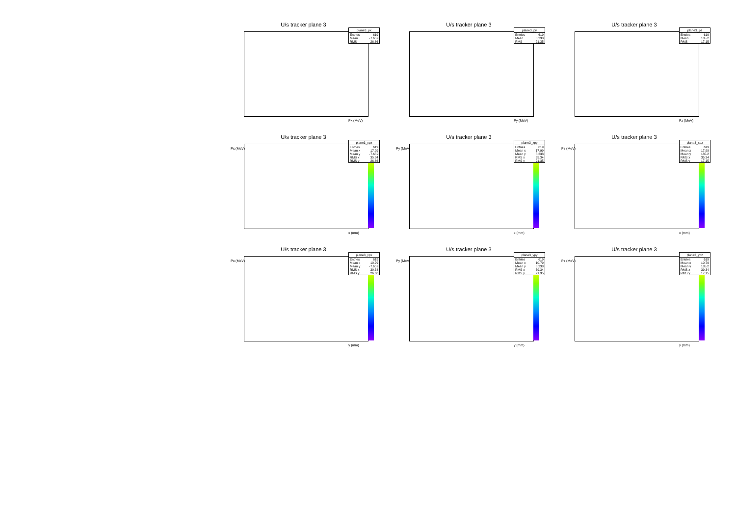U/s tracker plane 3
| plane3_px | |
| --- | --- |
| Entries | 619 |
| Mean | -7.659 |
| RMS | 26.66 |
Px (MeV)
U/s tracker plane 3
| plane3_py | |
| --- | --- |
| Entries | 619 |
| Mean | 8.238 |
| RMS | 21.35 |
Py (MeV)
U/s tracker plane 3
| plane3_pz | |
| --- | --- |
| Entries | 619 |
| Mean | 185.2 |
| RMS | 17.15 |
Pz (MeV)
U/s tracker plane 3
Px (MeV)
| plane3_xpx | |
| --- | --- |
| Entries | 619 |
| Mean x | 17.99 |
| Mean y | -7.659 |
| RMS x | 35.34 |
| RMS y | 26.66 |
x (mm)
U/s tracker plane 3
Py (MeV)
| plane3_xpy | |
| --- | --- |
| Entries | 619 |
| Mean x | 17.99 |
| Mean y | 8.238 |
| RMS x | 35.34 |
| RMS y | 21.35 |
x (mm)
U/s tracker plane 3
Pz (MeV)
| plane3_xpz | |
| --- | --- |
| Entries | 619 |
| Mean x | 17.99 |
| Mean y | 185.2 |
| RMS x | 35.34 |
| RMS y | 17.15 |
x (mm)
U/s tracker plane 3
Px (MeV)
| plane3_ypx | |
| --- | --- |
| Entries | 619 |
| Mean x | 10.79 |
| Mean y | -7.659 |
| RMS x | 39.34 |
| RMS y | 26.66 |
y (mm)
U/s tracker plane 3
Py (MeV)
| plane3_ypy | |
| --- | --- |
| Entries | 619 |
| Mean x | 10.79 |
| Mean y | 8.238 |
| RMS x | 39.34 |
| RMS y | 21.35 |
y (mm)
U/s tracker plane 3
Pz (MeV)
| plane3_ypz | |
| --- | --- |
| Entries | 619 |
| Mean x | 10.79 |
| Mean y | 185.2 |
| RMS x | 39.34 |
| RMS y | 17.15 |
y (mm)